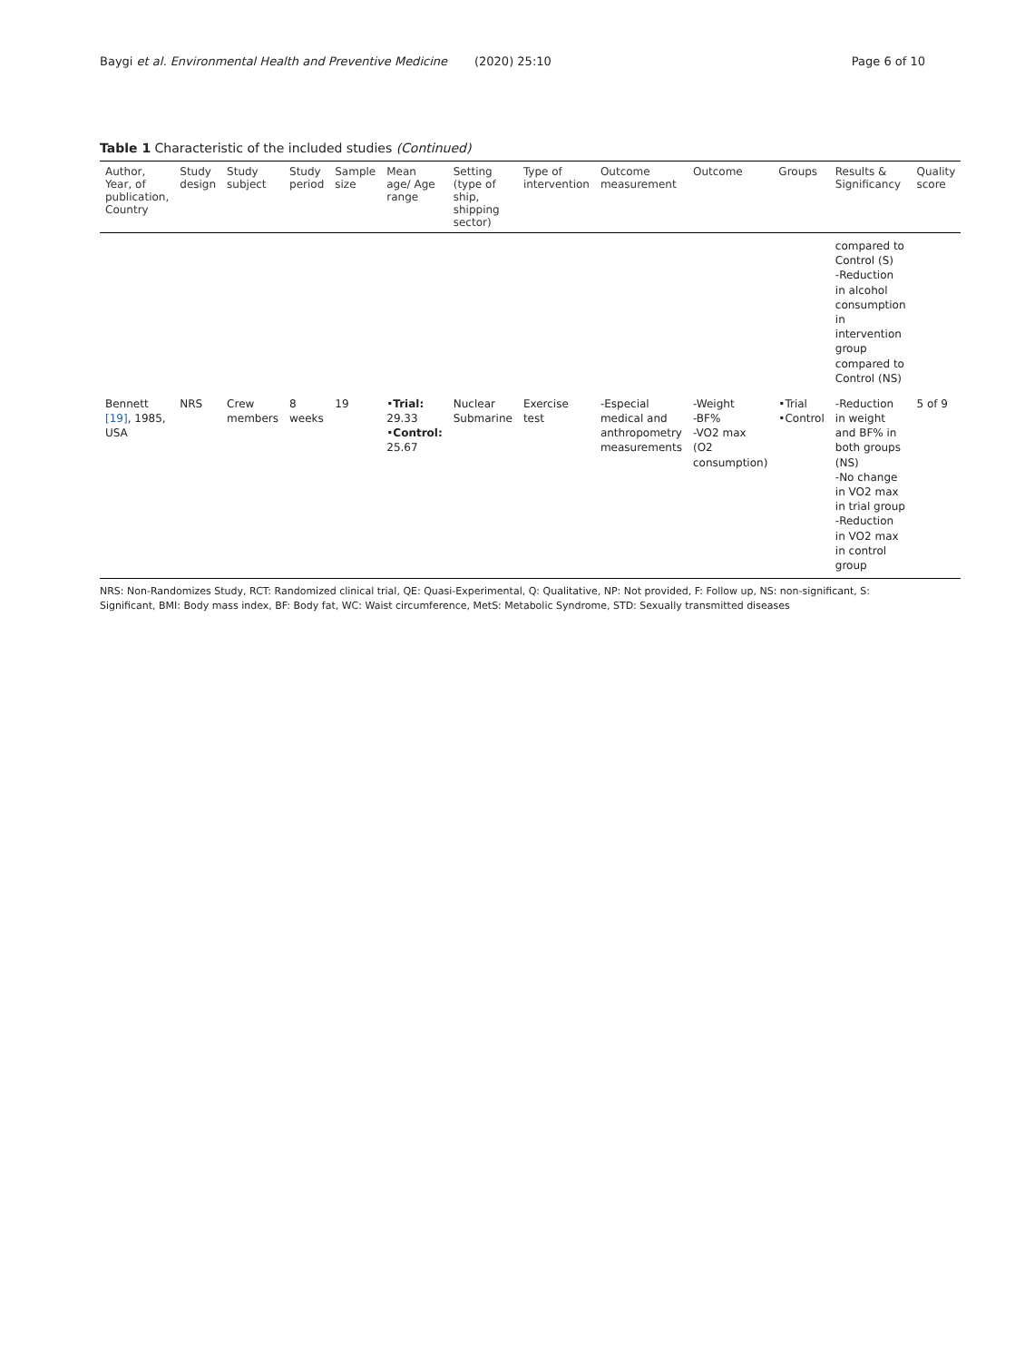Baygi et al. Environmental Health and Preventive Medicine (2020) 25:10 Page 6 of 10
Table 1 Characteristic of the included studies (Continued)
| Author, Year, of publication, Country | Study design | Study subject | Study period | Sample size | Mean age/ Age range | Setting (type of ship, shipping sector) | Type of intervention | Outcome measurement | Outcome | Groups | Results & Significancy | Quality score |
| --- | --- | --- | --- | --- | --- | --- | --- | --- | --- | --- | --- | --- |
| | | | | | | | | | | | compared to Control (S) -Reduction in alcohol consumption in intervention group compared to Control (NS) | |
| Bennett [19] , 1985, USA | NRS | Crew members | 8 weeks | 19 | • Trial: 29.33 • Control: 25.67 | Nuclear Submarine | Exercise test | -Especial medical and anthropometry measurements | -Weight -BF% -VO2 max (O2 consumption) | •Trial •Control | -Reduction in weight and BF% in both groups (NS) -No change in VO2 max in trial group -Reduction in VO2 max in control group | 5 of 9 |
NRS: Non-Randomizes Study, RCT: Randomized clinical trial, QE: Quasi-Experimental, Q: Qualitative, NP: Not provided, F: Follow up, NS: non-significant, S: Significant, BMI: Body mass index, BF: Body fat, WC: Waist circumference, MetS: Metabolic Syndrome, STD: Sexually transmitted diseases